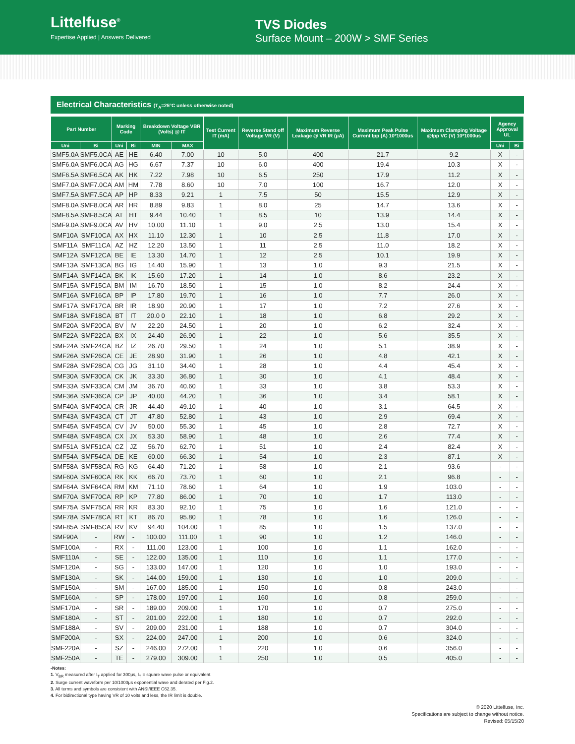Littelfuse<sup>®</sup>
Expertise Applied | Answers Delivered
TVS Diodes
Surface Mount – 200W > SMF Series
Electrical Characteristics (T<sub>A</sub>=25°C unless otherwise noted)
| Part Number | | Marking Code | | Breakdown Voltage VBR (Volts) @ IT | | Test Current IT (mA) | Reverse Stand off Voltage VR (V) | Maximum Reverse Leakage @ VR IR (μA) | Maximum Peak Pulse Current Ipp (A) 10*1000us | Maximum Clamping Voltage @Ipp VC (V) 10*1000us | Agency Approval UL | |
| --- | --- | --- | --- | --- | --- | --- | --- | --- | --- | --- | --- | --- |
| Uni | Bi | Uni | Bi | MIN | MAX | | | | | | Uni | Bi |
| SMF5.0A | SMF5.0CA | AE | HE | 6.40 | 7.00 | 10 | 5.0 | 400 | 21.7 | 9.2 | X | - |
| SMF6.0A | SMF6.0CA | AG | HG | 6.67 | 7.37 | 10 | 6.0 | 400 | 19.4 | 10.3 | X | - |
| SMF6.5A | SMF6.5CA | AK | HK | 7.22 | 7.98 | 10 | 6.5 | 250 | 17.9 | 11.2 | X | - |
| SMF7.0A | SMF7.0CA | AM | HM | 7.78 | 8.60 | 10 | 7.0 | 100 | 16.7 | 12.0 | X | - |
| SMF7.5A | SMF7.5CA | AP | HP | 8.33 | 9.21 | 1 | 7.5 | 50 | 15.5 | 12.9 | X | - |
| SMF8.0A | SMF8.0CA | AR | HR | 8.89 | 9.83 | 1 | 8.0 | 25 | 14.7 | 13.6 | X | - |
| SMF8.5A | SMF8.5CA | AT | HT | 9.44 | 10.40 | 1 | 8.5 | 10 | 13.9 | 14.4 | X | - |
| SMF9.0A | SMF9.0CA | AV | HV | 10.00 | 11.10 | 1 | 9.0 | 2.5 | 13.0 | 15.4 | X | - |
| SMF10A | SMF10CA | AX | HX | 11.10 | 12.30 | 1 | 10 | 2.5 | 11.8 | 17.0 | X | - |
| SMF11A | SMF11CA | AZ | HZ | 12.20 | 13.50 | 1 | 11 | 2.5 | 11.0 | 18.2 | X | - |
| SMF12A | SMF12CA | BE | IE | 13.30 | 14.70 | 1 | 12 | 2.5 | 10.1 | 19.9 | X | - |
| SMF13A | SMF13CA | BG | IG | 14.40 | 15.90 | 1 | 13 | 1.0 | 9.3 | 21.5 | X | - |
| SMF14A | SMF14CA | BK | IK | 15.60 | 17.20 | 1 | 14 | 1.0 | 8.6 | 23.2 | X | - |
| SMF15A | SMF15CA | BM | IM | 16.70 | 18.50 | 1 | 15 | 1.0 | 8.2 | 24.4 | X | - |
| SMF16A | SMF16CA | BP | IP | 17.80 | 19.70 | 1 | 16 | 1.0 | 7.7 | 26.0 | X | - |
| SMF17A | SMF17CA | BR | IR | 18.90 | 20.90 | 1 | 17 | 1.0 | 7.2 | 27.6 | X | - |
| SMF18A | SMF18CA | BT | IT | 20.0 0 | 22.10 | 1 | 18 | 1.0 | 6.8 | 29.2 | X | - |
| SMF20A | SMF20CA | BV | IV | 22.20 | 24.50 | 1 | 20 | 1.0 | 6.2 | 32.4 | X | - |
| SMF22A | SMF22CA | BX | IX | 24.40 | 26.90 | 1 | 22 | 1.0 | 5.6 | 35.5 | X | - |
| SMF24A | SMF24CA | BZ | IZ | 26.70 | 29.50 | 1 | 24 | 1.0 | 5.1 | 38.9 | X | - |
| SMF26A | SMF26CA | CE | JE | 28.90 | 31.90 | 1 | 26 | 1.0 | 4.8 | 42.1 | X | - |
| SMF28A | SMF28CA | CG | JG | 31.10 | 34.40 | 1 | 28 | 1.0 | 4.4 | 45.4 | X | - |
| SMF30A | SMF30CA | CK | JK | 33.30 | 36.80 | 1 | 30 | 1.0 | 4.1 | 48.4 | X | - |
| SMF33A | SMF33CA | CM | JM | 36.70 | 40.60 | 1 | 33 | 1.0 | 3.8 | 53.3 | X | - |
| SMF36A | SMF36CA | CP | JP | 40.00 | 44.20 | 1 | 36 | 1.0 | 3.4 | 58.1 | X | - |
| SMF40A | SMF40CA | CR | JR | 44.40 | 49.10 | 1 | 40 | 1.0 | 3.1 | 64.5 | X | - |
| SMF43A | SMF43CA | CT | JT | 47.80 | 52.80 | 1 | 43 | 1.0 | 2.9 | 69.4 | X | - |
| SMF45A | SMF45CA | CV | JV | 50.00 | 55.30 | 1 | 45 | 1.0 | 2.8 | 72.7 | X | - |
| SMF48A | SMF48CA | CX | JX | 53.30 | 58.90 | 1 | 48 | 1.0 | 2.6 | 77.4 | X | - |
| SMF51A | SMF51CA | CZ | JZ | 56.70 | 62.70 | 1 | 51 | 1.0 | 2.4 | 82.4 | X | - |
| SMF54A | SMF54CA | DE | KE | 60.00 | 66.30 | 1 | 54 | 1.0 | 2.3 | 87.1 | X | - |
| SMF58A | SMF58CA | RG | KG | 64.40 | 71.20 | 1 | 58 | 1.0 | 2.1 | 93.6 | - | - |
| SMF60A | SMF60CA | RK | KK | 66.70 | 73.70 | 1 | 60 | 1.0 | 2.1 | 96.8 | - | - |
| SMF64A | SMF64CA | RM | KM | 71.10 | 78.60 | 1 | 64 | 1.0 | 1.9 | 103.0 | - | - |
| SMF70A | SMF70CA | RP | KP | 77.80 | 86.00 | 1 | 70 | 1.0 | 1.7 | 113.0 | - | - |
| SMF75A | SMF75CA | RR | KR | 83.30 | 92.10 | 1 | 75 | 1.0 | 1.6 | 121.0 | - | - |
| SMF78A | SMF78CA | RT | KT | 86.70 | 95.80 | 1 | 78 | 1.0 | 1.6 | 126.0 | - | - |
| SMF85A | SMF85CA | RV | KV | 94.40 | 104.00 | 1 | 85 | 1.0 | 1.5 | 137.0 | - | - |
| SMF90A | - | RW | - | 100.00 | 111.00 | 1 | 90 | 1.0 | 1.2 | 146.0 | - | - |
| SMF100A | - | RX | - | 111.00 | 123.00 | 1 | 100 | 1.0 | 1.1 | 162.0 | - | - |
| SMF110A | - | SE | - | 122.00 | 135.00 | 1 | 110 | 1.0 | 1.1 | 177.0 | - | - |
| SMF120A | - | SG | - | 133.00 | 147.00 | 1 | 120 | 1.0 | 1.0 | 193.0 | - | - |
| SMF130A | - | SK | - | 144.00 | 159.00 | 1 | 130 | 1.0 | 1.0 | 209.0 | - | - |
| SMF150A | - | SM | - | 167.00 | 185.00 | 1 | 150 | 1.0 | 0.8 | 243.0 | - | - |
| SMF160A | - | SP | - | 178.00 | 197.00 | 1 | 160 | 1.0 | 0.8 | 259.0 | - | - |
| SMF170A | - | SR | - | 189.00 | 209.00 | 1 | 170 | 1.0 | 0.7 | 275.0 | - | - |
| SMF180A | - | ST | - | 201.00 | 222.00 | 1 | 180 | 1.0 | 0.7 | 292.0 | - | - |
| SMF188A | - | SV | - | 209.00 | 231.00 | 1 | 188 | 1.0 | 0.7 | 304.0 | - | - |
| SMF200A | - | SX | - | 224.00 | 247.00 | 1 | 200 | 1.0 | 0.6 | 324.0 | - | - |
| SMF220A | - | SZ | - | 246.00 | 272.00 | 1 | 220 | 1.0 | 0.6 | 356.0 | - | - |
| SMF250A | - | TE | - | 279.00 | 309.00 | 1 | 250 | 1.0 | 0.5 | 405.0 | - | - |
-Notes:
1. V<sub>BR</sub> measured after I<sub>T</sub> applied for 300μs, I<sub>T</sub> = square wave pulse or equivalent.
2. Surge current waveform per 10/1000μs exponential wave and derated per Fig.2.
3. All terms and symbols are consistent with ANSI/IEEE C62.35.
4. For bidirectional type having VR of 10 volts and less, the IR limit is double.
© 2020 Littelfuse, Inc.
Specifications are subject to change without notice.
Revised: 05/15/20